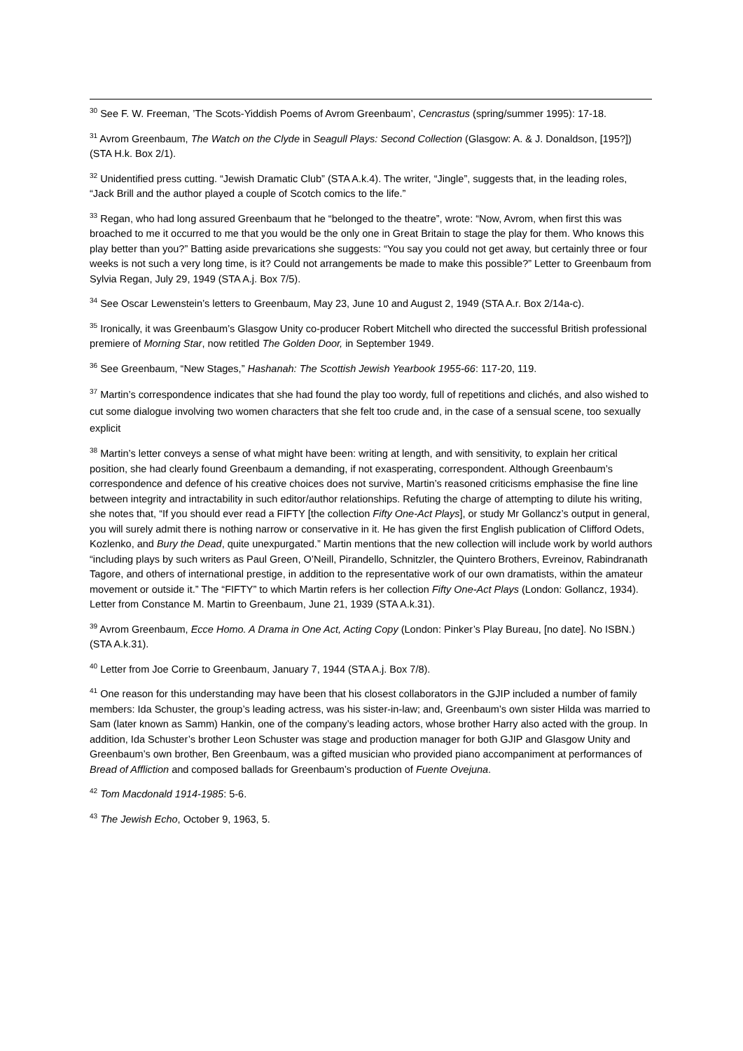<sup>30</sup> See F. W. Freeman, ’The Scots-Yiddish Poems of Avrom Greenbaum’, Cencrastus (spring/summer 1995): 17-18.
<sup>31</sup> Avrom Greenbaum, The Watch on the Clyde in Seagull Plays: Second Collection (Glasgow: A. & J. Donaldson, [195?]) (STA H.k. Box 2/1).
<sup>32</sup> Unidentified press cutting. “Jewish Dramatic Club” (STA A.k.4). The writer, “Jingle”, suggests that, in the leading roles, “Jack Brill and the author played a couple of Scotch comics to the life.”
<sup>33</sup> Regan, who had long assured Greenbaum that he “belonged to the theatre”, wrote: “Now, Avrom, when first this was broached to me it occurred to me that you would be the only one in Great Britain to stage the play for them. Who knows this play better than you?” Batting aside prevarications she suggests: “You say you could not get away, but certainly three or four weeks is not such a very long time, is it? Could not arrangements be made to make this possible?” Letter to Greenbaum from Sylvia Regan, July 29, 1949 (STA A.j. Box 7/5).
<sup>34</sup> See Oscar Lewenstein’s letters to Greenbaum, May 23, June 10 and August 2, 1949 (STA A.r. Box 2/14a-c).
<sup>35</sup> Ironically, it was Greenbaum’s Glasgow Unity co-producer Robert Mitchell who directed the successful British professional premiere of Morning Star, now retitled The Golden Door, in September 1949.
<sup>36</sup> See Greenbaum, “New Stages,” Hashanah: The Scottish Jewish Yearbook 1955-66: 117-20, 119.
<sup>37</sup> Martin’s correspondence indicates that she had found the play too wordy, full of repetitions and clichés, and also wished to cut some dialogue involving two women characters that she felt too crude and, in the case of a sensual scene, too sexually explicit
<sup>38</sup> Martin’s letter conveys a sense of what might have been: writing at length, and with sensitivity, to explain her critical position, she had clearly found Greenbaum a demanding, if not exasperating, correspondent. Although Greenbaum’s correspondence and defence of his creative choices does not survive, Martin’s reasoned criticisms emphasise the fine line between integrity and intractability in such editor/author relationships. Refuting the charge of attempting to dilute his writing, she notes that, “If you should ever read a FIFTY [the collection Fifty One-Act Plays], or study Mr Gollancz’s output in general, you will surely admit there is nothing narrow or conservative in it. He has given the first English publication of Clifford Odets, Kozlenko, and Bury the Dead, quite unexpurgated.” Martin mentions that the new collection will include work by world authors “including plays by such writers as Paul Green, O’Neill, Pirandello, Schnitzler, the Quintero Brothers, Evreinov, Rabindranath Tagore, and others of international prestige, in addition to the representative work of our own dramatists, within the amateur movement or outside it.” The “FIFTY” to which Martin refers is her collection Fifty One-Act Plays (London: Gollancz, 1934). Letter from Constance M. Martin to Greenbaum, June 21, 1939 (STA A.k.31).
<sup>39</sup> Avrom Greenbaum, Ecce Homo. A Drama in One Act, Acting Copy (London: Pinker’s Play Bureau, [no date]. No ISBN.) (STA A.k.31).
<sup>40</sup> Letter from Joe Corrie to Greenbaum, January 7, 1944 (STA A.j. Box 7/8).
<sup>41</sup> One reason for this understanding may have been that his closest collaborators in the GJIP included a number of family members: Ida Schuster, the group’s leading actress, was his sister-in-law; and, Greenbaum’s own sister Hilda was married to Sam (later known as Samm) Hankin, one of the company’s leading actors, whose brother Harry also acted with the group. In addition, Ida Schuster’s brother Leon Schuster was stage and production manager for both GJIP and Glasgow Unity and Greenbaum’s own brother, Ben Greenbaum, was a gifted musician who provided piano accompaniment at performances of Bread of Affliction and composed ballads for Greenbaum’s production of Fuente Ovejuna.
<sup>42</sup> Tom Macdonald 1914-1985: 5-6.
<sup>43</sup> The Jewish Echo, October 9, 1963, 5.